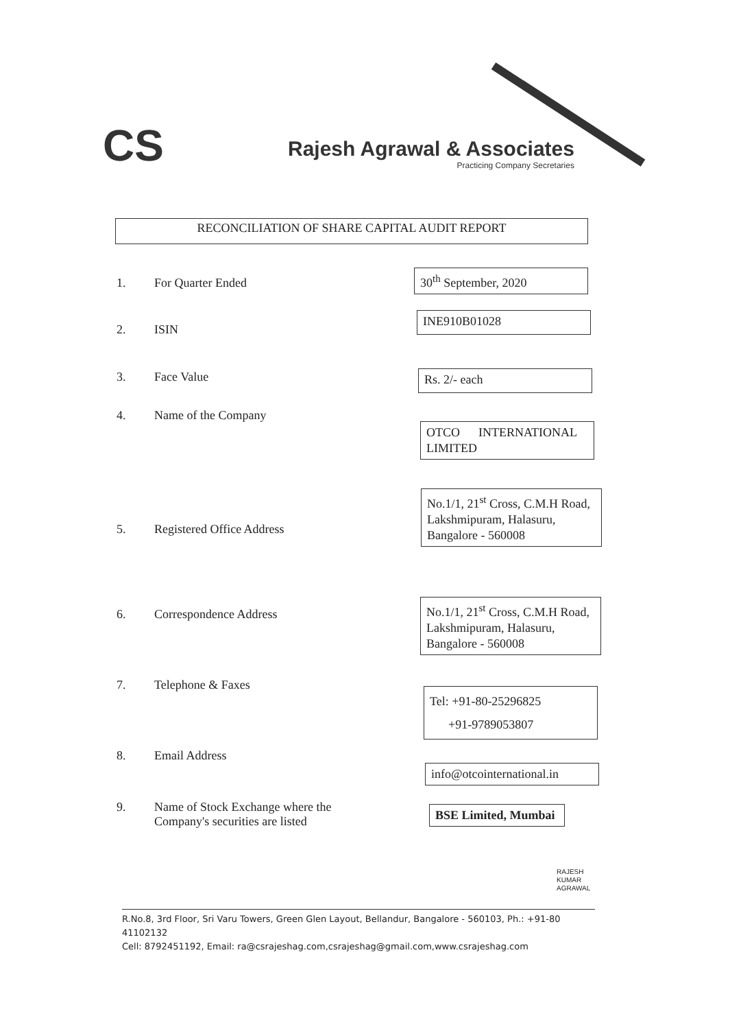CS
Rajesh Agrawal & Associates
Practicing Company Secretaries
RECONCILIATION OF SHARE CAPITAL AUDIT REPORT
1. For Quarter Ended
30<sup>th</sup> September, 2020
2. ISIN
INE910B01028
3. Face Value Rs. 2/- each
4. Name of the Company
OTCO INTERNATIONAL LIMITED
No.1/1, 21<sup>st</sup> Cross, C.M.H Road, Lakshmipuram, Halasuru, Bangalore - 560008
5. Registered Office Address
6. Correspondence Address
No.1/1, 21<sup>st</sup> Cross, C.M.H Road, Lakshmipuram, Halasuru, Bangalore - 560008
7. Telephone & Faxes
Tel: +91-80-25296825
+91-9789053807
8. Email Address
info@otcointernational.in
9. Name of Stock Exchange where the
Company's securities are listed
BSE Limited, Mumbai
RAJESH
KUMAR
AGRAWAL
R.No.8, 3rd Floor, Sri Varu Towers, Green Glen Layout, Bellandur, Bangalore - 560103, Ph.: +91-80 41102132
Cell: 8792451192, Email: ra@csrajeshag.com,csrajeshag@gmail.com,www.csrajeshag.com